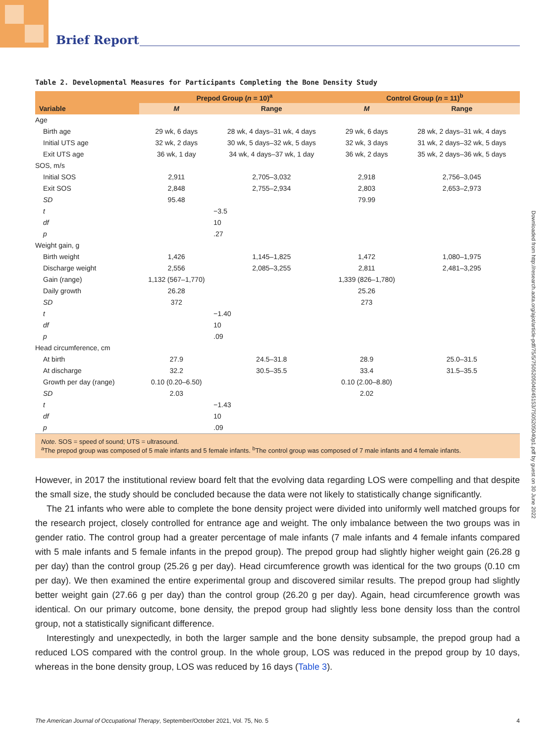Brief Report
Downloaded from http://research.aota.org/ajot/article-pdf/75/5/7505205040/45153/7505205040p1.pdf by guest on 30 June 2022
Table 2. Developmental Measures for Participants Completing the Bone Density Study
| | Prepod Group ( n = 10)<sup>a</sup> | | | Control Group ( n = 11)<sup>b</sup> | |
| --- | --- | --- | --- | --- | --- |
| Variable | M | Range | | M | Range |
| Age | | | | | |
| Birth age | 29 wk, 6 days | 28 wk, 4 days–31 wk, 4 days | | 29 wk, 6 days | 28 wk, 2 days–31 wk, 4 days |
| Initial UTS age | 32 wk, 2 days | 30 wk, 5 days–32 wk, 5 days | | 32 wk, 3 days | 31 wk, 2 days–32 wk, 5 days |
| Exit UTS age | 36 wk, 1 day | 34 wk, 4 days–37 wk, 1 day | | 36 wk, 2 days | 35 wk, 2 days–36 wk, 5 days |
| SOS, m/s | | | | | |
| Initial SOS | 2,911 | 2,705–3,032 | | 2,918 | 2,756–3,045 |
| Exit SOS | 2,848 | 2,755–2,934 | | 2,803 | 2,653–2,973 |
| SD | 95.48 | | | 79.99 | |
| t | | −3.5 | | | |
| df | | 10 | | | |
| p | | .27 | | | |
| Weight gain, g | | | | | |
| Birth weight | 1,426 | 1,145–1,825 | | 1,472 | 1,080–1,975 |
| Discharge weight | 2,556 | 2,085–3,255 | | 2,811 | 2,481–3,295 |
| Gain (range) | 1,132 (567–1,770) | | | 1,339 (826–1,780) | |
| Daily growth | 26.28 | | | 25.26 | |
| SD | 372 | | | 273 | |
| t | | −1.40 | | | |
| df | | 10 | | | |
| p | | .09 | | | |
| Head circumference, cm | | | | | |
| At birth | 27.9 | 24.5–31.8 | | 28.9 | 25.0–31.5 |
| At discharge | 32.2 | 30.5–35.5 | | 33.4 | 31.5–35.5 |
| Growth per day (range) | 0.10 (0.20–6.50) | | | 0.10 (2.00–8.80) | |
| SD | 2.03 | | | 2.02 | |
| t | | −1.43 | | | |
| df | | 10 | | | |
| p | | .09 | | | |
Note. SOS = speed of sound; UTS = ultrasound.
<sup>a</sup> The prepod group was composed of 5 male infants and 5 female infants. <sup>b</sup>The control group was composed of 7 male infants and 4 female infants.
However, in 2017 the institutional review board felt that the evolving data regarding LOS were compelling and that despite the small size, the study should be concluded because the data were not likely to statistically change significantly.
The 21 infants who were able to complete the bone density project were divided into uniformly well matched groups for the research project, closely controlled for entrance age and weight. The only imbalance between the two groups was in gender ratio. The control group had a greater percentage of male infants (7 male infants and 4 female infants compared with 5 male infants and 5 female infants in the prepod group). The prepod group had slightly higher weight gain (26.28 g per day) than the control group (25.26 g per day). Head circumference growth was identical for the two groups (0.10 cm per day). We then examined the entire experimental group and discovered similar results. The prepod group had slightly better weight gain (27.66 g per day) than the control group (26.20 g per day). Again, head circumference growth was identical. On our primary outcome, bone density, the prepod group had slightly less bone density loss than the control group, not a statistically significant difference.
Interestingly and unexpectedly, in both the larger sample and the bone density subsample, the prepod group had a reduced LOS compared with the control group. In the whole group, LOS was reduced in the prepod group by 10 days, whereas in the bone density group, LOS was reduced by 16 days (Table 3).
The American Journal of Occupational Therapy, September/October 2021, Vol. 75, No. 5 4